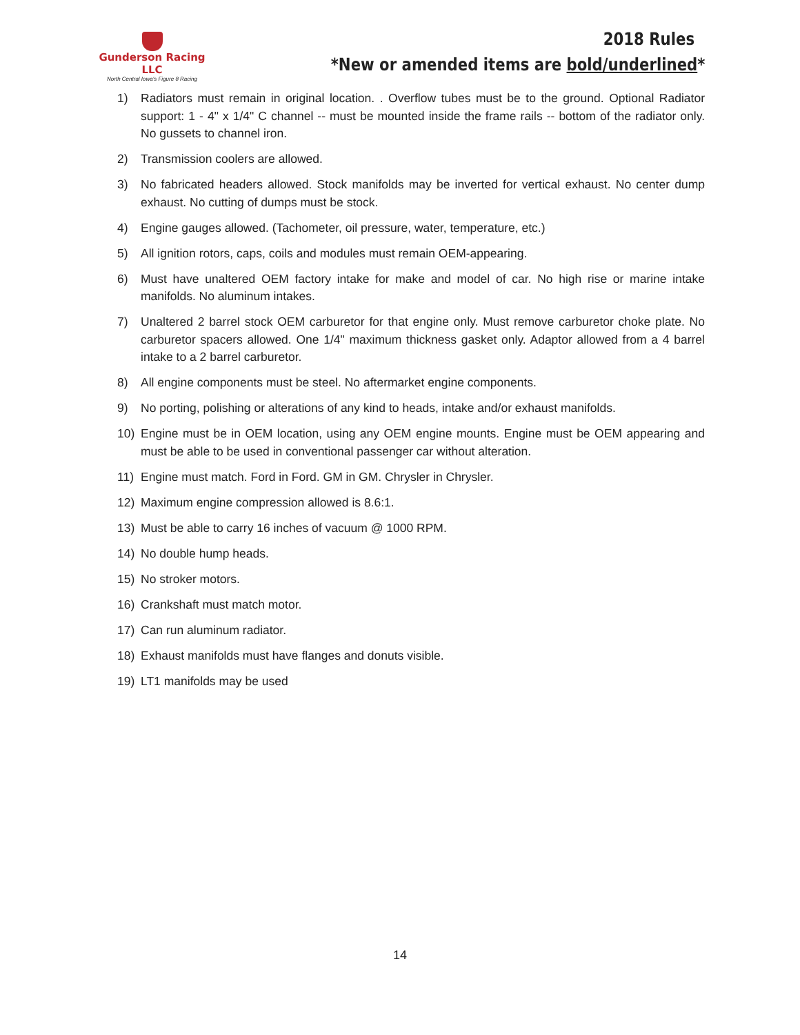Gunderson Racing LLC
North Central Iowa's Figure 8 Racing
2018 Rules
*New or amended items are bold/underlined*
1) Radiators must remain in original location. . Overflow tubes must be to the ground. Optional Radiator support: 1 - 4" x 1/4" C channel -- must be mounted inside the frame rails -- bottom of the radiator only. No gussets to channel iron.
2) Transmission coolers are allowed.
3) No fabricated headers allowed. Stock manifolds may be inverted for vertical exhaust. No center dump exhaust. No cutting of dumps must be stock.
4) Engine gauges allowed. (Tachometer, oil pressure, water, temperature, etc.)
5) All ignition rotors, caps, coils and modules must remain OEM-appearing.
6) Must have unaltered OEM factory intake for make and model of car. No high rise or marine intake manifolds. No aluminum intakes.
7) Unaltered 2 barrel stock OEM carburetor for that engine only. Must remove carburetor choke plate. No carburetor spacers allowed. One 1/4" maximum thickness gasket only. Adaptor allowed from a 4 barrel intake to a 2 barrel carburetor.
8) All engine components must be steel. No aftermarket engine components.
9) No porting, polishing or alterations of any kind to heads, intake and/or exhaust manifolds.
10) Engine must be in OEM location, using any OEM engine mounts. Engine must be OEM appearing and must be able to be used in conventional passenger car without alteration.
11) Engine must match. Ford in Ford. GM in GM. Chrysler in Chrysler.
12) Maximum engine compression allowed is 8.6:1.
13) Must be able to carry 16 inches of vacuum @ 1000 RPM.
14) No double hump heads.
15) No stroker motors.
16) Crankshaft must match motor.
17) Can run aluminum radiator.
18) Exhaust manifolds must have flanges and donuts visible.
19) LT1 manifolds may be used
14